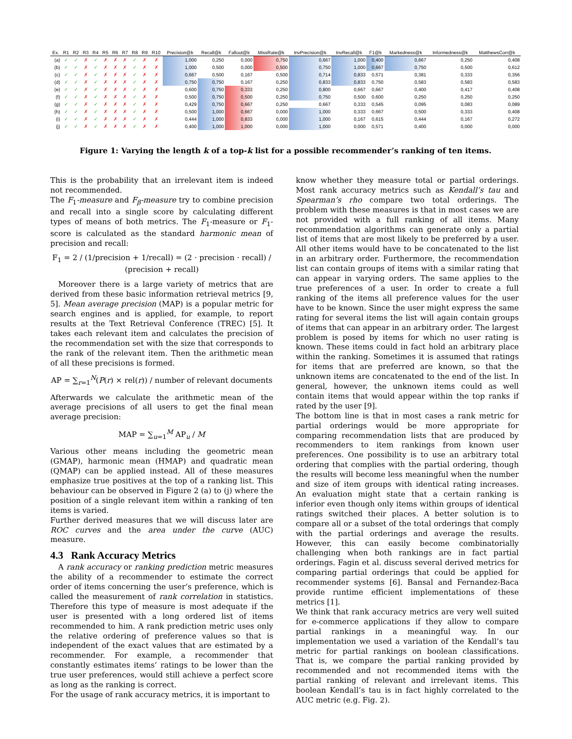| Ex. | R1 | R2 | R3 | R4 | R5 | R6 | R7 | R8 | R9 | R10 | Precision@k | Recall@k | Fallout@k | MissRate@k | InvPrecision@k | InvRecall@k | F1@k | Markedness@k | Informedness@k | MatthewsCorr@k |
| --- | --- | --- | --- | --- | --- | --- | --- | --- | --- | --- | --- | --- | --- | --- | --- | --- | --- | --- | --- | --- |
| (a) | ✓ | ✓ | ✗ | ✓ | ✗ | ✗ | ✗ | ✓ | ✗ | ✗ | 1,000 | 0,250 | 0,000 | 0,750 | 0,667 | 1,000 | 0,400 | 0,667 | 0,250 | 0,408 |
| (b) | ✓ | ✓ | ✗ | ✓ | ✗ | ✗ | ✗ | ✓ | ✗ | ✗ | 1,000 | 0,500 | 0,000 | 0,500 | 0,750 | 1,000 | 0,667 | 0,750 | 0,500 | 0,612 |
| (c) | ✓ | ✓ | ✗ | ✓ | ✗ | ✗ | ✗ | ✓ | ✗ | ✗ | 0,667 | 0,500 | 0,167 | 0,500 | 0,714 | 0,833 | 0,571 | 0,381 | 0,333 | 0,356 |
| (d) | ✓ | ✓ | ✗ | ✓ | ✗ | ✗ | ✗ | ✓ | ✗ | ✗ | 0,750 | 0,750 | 0,167 | 0,250 | 0,833 | 0,833 | 0,750 | 0,583 | 0,583 | 0,583 |
| (e) | ✓ | ✓ | ✗ | ✓ | ✗ | ✗ | ✗ | ✓ | ✗ | ✗ | 0,600 | 0,750 | 0,333 | 0,250 | 0,800 | 0,667 | 0,667 | 0,400 | 0,417 | 0,408 |
| (f) | ✓ | ✓ | ✗ | ✓ | ✗ | ✗ | ✗ | ✓ | ✗ | ✗ | 0,500 | 0,750 | 0,500 | 0,250 | 0,750 | 0,500 | 0,600 | 0,250 | 0,250 | 0,250 |
| (g) | ✓ | ✓ | ✗ | ✓ | ✗ | ✗ | ✗ | ✓ | ✗ | ✗ | 0,429 | 0,750 | 0,667 | 0,250 | 0,667 | 0,333 | 0,545 | 0,095 | 0,083 | 0,089 |
| (h) | ✓ | ✓ | ✗ | ✓ | ✗ | ✗ | ✗ | ✓ | ✗ | ✗ | 0,500 | 1,000 | 0,667 | 0,000 | 1,000 | 0,333 | 0,667 | 0,500 | 0,333 | 0,408 |
| (i) | ✓ | ✓ | ✗ | ✓ | ✗ | ✗ | ✗ | ✓ | ✗ | ✗ | 0,444 | 1,000 | 0,833 | 0,000 | 1,000 | 0,167 | 0,615 | 0,444 | 0,167 | 0,272 |
| (j) | ✓ | ✓ | ✗ | ✓ | ✗ | ✗ | ✗ | ✓ | ✗ | ✗ | 0,400 | 1,000 | 1,000 | 0,000 | 1,000 | 0,000 | 0,571 | 0,400 | 0,000 | 0,000 |
Figure 1: Varying the length k of a top-k list for a possible recommender’s ranking of ten items.
This is the probability that an irrelevant item is indeed not recommended.
The F<sub>1</sub>-measure and F<sub>β</sub>-measure try to combine precision and recall into a single score by calculating different types of means of both metrics. The F<sub>1</sub>-measure or F<sub>1</sub>-score is calculated as the standard harmonic mean of precision and recall:
F<sub>1</sub> = 2 / (1/precision + 1/recall) = (2 · precision · recall) / (precision + recall)
Moreover there is a large variety of metrics that are derived from these basic information retrieval metrics [9, 5]. Mean average precision (MAP) is a popular metric for search engines and is applied, for example, to report results at the Text Retrieval Conference (TREC) [5]. It takes each relevant item and calculates the precision of the recommendation set with the size that corresponds to the rank of the relevant item. Then the arithmetic mean of all these precisions is formed.
AP = ∑<sub>r=1</sub><sup>N</sup>(P(r) × rel(r)) / number of relevant documents
Afterwards we calculate the arithmetic mean of the average precisions of all users to get the final mean average precision:
MAP = ∑<sub>u=1</sub><sup>M</sup> AP<sub>u</sub> / M
Various other means including the geometric mean (GMAP), harmonic mean (HMAP) and quadratic mean (QMAP) can be applied instead. All of these measures emphasize true positives at the top of a ranking list. This behaviour can be observed in Figure 2 (a) to (j) where the position of a single relevant item within a ranking of ten items is varied.
Further derived measures that we will discuss later are ROC curves and the area under the curve (AUC) measure.
4.3 Rank Accuracy Metrics
A rank accuracy or ranking prediction metric measures the ability of a recommender to estimate the correct order of items concerning the user’s preference, which is called the measurement of rank correlation in statistics. Therefore this type of measure is most adequate if the user is presented with a long ordered list of items recommended to him. A rank prediction metric uses only the relative ordering of preference values so that is independent of the exact values that are estimated by a recommender. For example, a recommender that constantly estimates items’ ratings to be lower than the true user preferences, would still achieve a perfect score as long as the ranking is correct.
For the usage of rank accuracy metrics, it is important to
know whether they measure total or partial orderings. Most rank accuracy metrics such as Kendall’s tau and Spearman’s rho compare two total orderings. The problem with these measures is that in most cases we are not provided with a full ranking of all items. Many recommendation algorithms can generate only a partial list of items that are most likely to be preferred by a user. All other items would have to be concatenated to the list in an arbitrary order. Furthermore, the recommendation list can contain groups of items with a similar rating that can appear in varying orders. The same applies to the true preferences of a user. In order to create a full ranking of the items all preference values for the user have to be known. Since the user might express the same rating for several items the list will again contain groups of items that can appear in an arbitrary order. The largest problem is posed by items for which no user rating is known. These items could in fact hold an arbitrary place within the ranking. Sometimes it is assumed that ratings for items that are preferred are known, so that the unknown items are concatenated to the end of the list. In general, however, the unknown items could as well contain items that would appear within the top ranks if rated by the user [9].
The bottom line is that in most cases a rank metric for partial orderings would be more appropriate for comparing recommendation lists that are produced by recommenders to item rankings from known user preferences. One possibility is to use an arbitrary total ordering that complies with the partial ordering, though the results will become less meaningful when the number and size of item groups with identical rating increases. An evaluation might state that a certain ranking is inferior even though only items within groups of identical ratings switched their places. A better solution is to compare all or a subset of the total orderings that comply with the partial orderings and average the results. However, this can easily become combinatorially challenging when both rankings are in fact partial orderings. Fagin et al. discuss several derived metrics for comparing partial orderings that could be applied for recommender systems [6]. Bansal and Fernandez-Baca provide runtime efficient implementations of these metrics [1].
We think that rank accuracy metrics are very well suited for e-commerce applications if they allow to compare partial rankings in a meaningful way. In our implementation we used a variation of the Kendall’s tau metric for partial rankings on boolean classifications. That is, we compare the partial ranking provided by recommended and not recommended items with the partial ranking of relevant and irrelevant items. This boolean Kendall’s tau is in fact highly correlated to the AUC metric (e.g. Fig. 2).